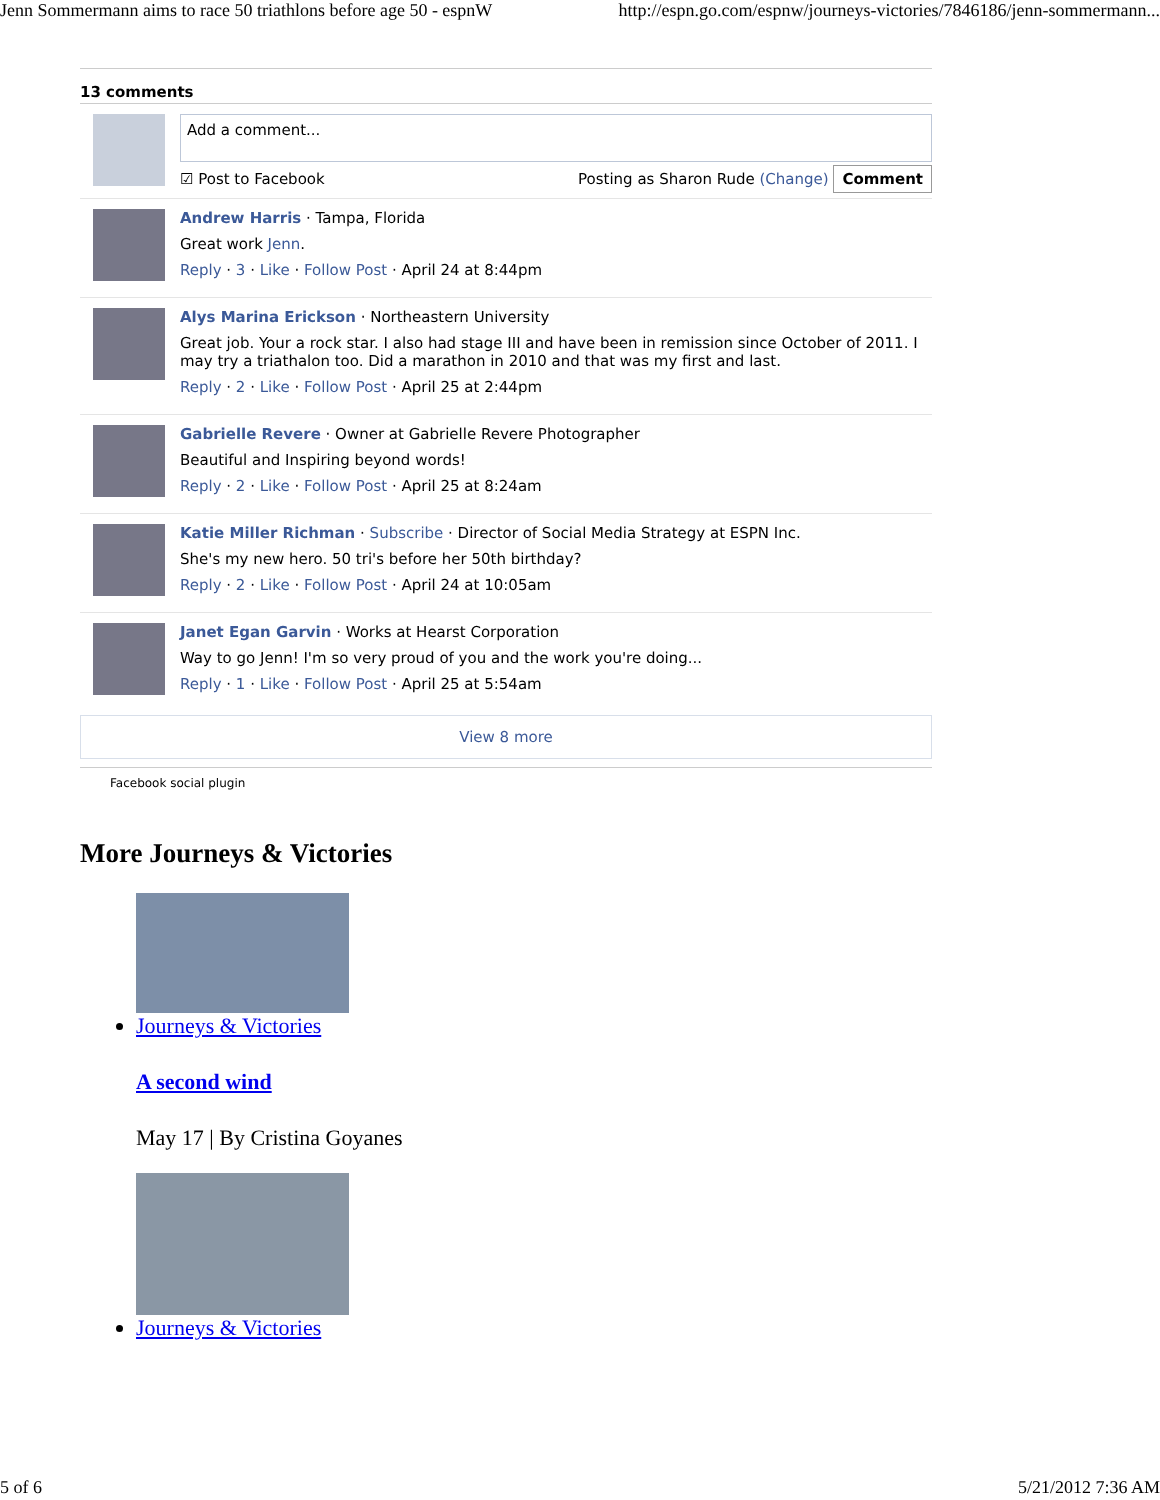Jenn Sommermann aims to race 50 triathlons before age 50 - espnW http://espn.go.com/espnw/journeys-victories/7846186/jenn-sommermann...
13 comments
Add a comment...
☑ Post to Facebook Posting as Sharon Rude (Change) Comment
Andrew Harris · Tampa, Florida
Great work Jenn.
Reply · 3 · Like · Follow Post · April 24 at 8:44pm
Alys Marina Erickson · Northeastern University
Great job. Your a rock star. I also had stage III and have been in remission since October of 2011. I may try a triathalon too. Did a marathon in 2010 and that was my first and last.
Reply · 2 · Like · Follow Post · April 25 at 2:44pm
Gabrielle Revere · Owner at Gabrielle Revere Photographer
Beautiful and Inspiring beyond words!
Reply · 2 · Like · Follow Post · April 25 at 8:24am
Katie Miller Richman · Subscribe · Director of Social Media Strategy at ESPN Inc.
She's my new hero. 50 tri's before her 50th birthday?
Reply · 2 · Like · Follow Post · April 24 at 10:05am
Janet Egan Garvin · Works at Hearst Corporation
Way to go Jenn! I'm so very proud of you and the work you're doing...
Reply · 1 · Like · Follow Post · April 25 at 5:54am
View 8 more
Facebook social plugin
More Journeys & Victories
Journeys & Victories
A second wind
May 17 | By Cristina Goyanes
Journeys & Victories
5 of 6 5/21/2012 7:36 AM